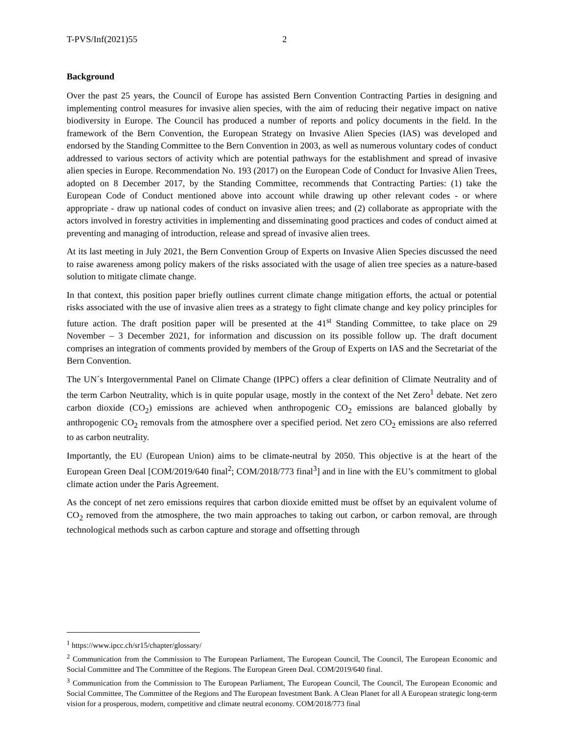T-PVS/Inf(2021)55 2
Background
Over the past 25 years, the Council of Europe has assisted Bern Convention Contracting Parties in designing and implementing control measures for invasive alien species, with the aim of reducing their negative impact on native biodiversity in Europe. The Council has produced a number of reports and policy documents in the field. In the framework of the Bern Convention, the European Strategy on Invasive Alien Species (IAS) was developed and endorsed by the Standing Committee to the Bern Convention in 2003, as well as numerous voluntary codes of conduct addressed to various sectors of activity which are potential pathways for the establishment and spread of invasive alien species in Europe. Recommendation No. 193 (2017) on the European Code of Conduct for Invasive Alien Trees, adopted on 8 December 2017, by the Standing Committee, recommends that Contracting Parties: (1) take the European Code of Conduct mentioned above into account while drawing up other relevant codes - or where appropriate - draw up national codes of conduct on invasive alien trees; and (2) collaborate as appropriate with the actors involved in forestry activities in implementing and disseminating good practices and codes of conduct aimed at preventing and managing of introduction, release and spread of invasive alien trees.
At its last meeting in July 2021, the Bern Convention Group of Experts on Invasive Alien Species discussed the need to raise awareness among policy makers of the risks associated with the usage of alien tree species as a nature-based solution to mitigate climate change.
In that context, this position paper briefly outlines current climate change mitigation efforts, the actual or potential risks associated with the use of invasive alien trees as a strategy to fight climate change and key policy principles for future action. The draft position paper will be presented at the 41<sup>st</sup> Standing Committee, to take place on 29 November – 3 December 2021, for information and discussion on its possible follow up. The draft document comprises an integration of comments provided by members of the Group of Experts on IAS and the Secretariat of the Bern Convention.
The UN´s Intergovernmental Panel on Climate Change (IPPC) offers a clear definition of Climate Neutrality and of the term Carbon Neutrality, which is in quite popular usage, mostly in the context of the Net Zero<sup>1</sup> debate. Net zero carbon dioxide (CO<sub>2</sub>) emissions are achieved when anthropogenic CO<sub>2</sub> emissions are balanced globally by anthropogenic CO<sub>2</sub> removals from the atmosphere over a specified period. Net zero CO<sub>2</sub> emissions are also referred to as carbon neutrality.
Importantly, the EU (European Union) aims to be climate-neutral by 2050. This objective is at the heart of the European Green Deal [COM/2019/640 final<sup>2</sup>; COM/2018/773 final<sup>3</sup>] and in line with the EU’s commitment to global climate action under the Paris Agreement.
As the concept of net zero emissions requires that carbon dioxide emitted must be offset by an equivalent volume of CO<sub>2</sub> removed from the atmosphere, the two main approaches to taking out carbon, or carbon removal, are through technological methods such as carbon capture and storage and offsetting through
<sup>1</sup> https://www.ipcc.ch/sr15/chapter/glossary/
<sup>2</sup> Communication from the Commission to The European Parliament, The European Council, The Council, The European Economic and Social Committee and The Committee of the Regions. The European Green Deal. COM/2019/640 final.
<sup>3</sup> Communication from the Commission to The European Parliament, The European Council, The Council, The European Economic and Social Committee, The Committee of the Regions and The European Investment Bank. A Clean Planet for all A European strategic long-term vision for a prosperous, modern, competitive and climate neutral economy. COM/2018/773 final